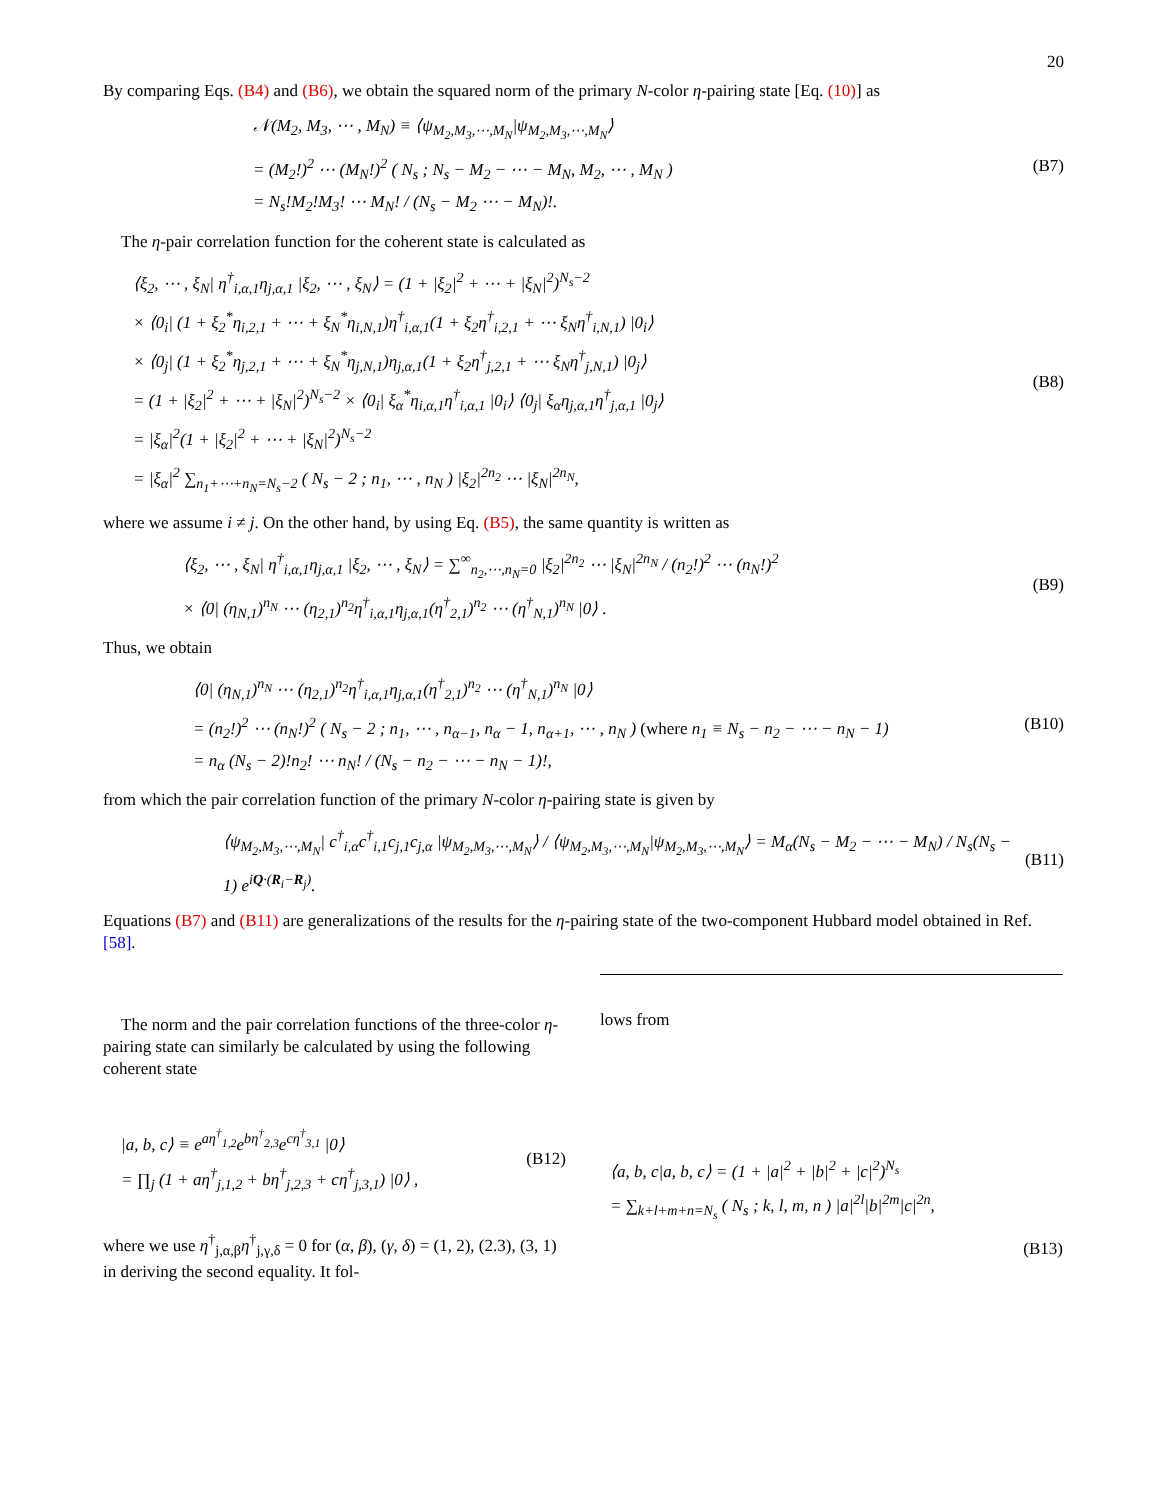20
By comparing Eqs. (B4) and (B6), we obtain the squared norm of the primary N-color η-pairing state [Eq. (10)] as
𝒩(M<sub>2</sub>, M<sub>3</sub>, ⋯ , M<sub>N</sub>) ≡ ⟨ψ<sub>M<sub>2</sub>,M<sub>3</sub>,⋯,M<sub>N</sub></sub>|ψ<sub>M<sub>2</sub>,M<sub>3</sub>,⋯,M<sub>N</sub></sub>⟩
= (M<sub>2</sub>!)<sup>2</sup> ⋯ (M<sub>N</sub>!)<sup>2</sup> ( N<sub>s</sub> ; N<sub>s</sub> − M<sub>2</sub> − ⋯ − M<sub>N</sub>, M<sub>2</sub>, ⋯ , M<sub>N</sub> )
= N<sub>s</sub>!M<sub>2</sub>!M<sub>3</sub>! ⋯ M<sub>N</sub>! / (N<sub>s</sub> − M<sub>2</sub> ⋯ − M<sub>N</sub>)!.
(B7)
The η-pair correlation function for the coherent state is calculated as
⟨ξ<sub>2</sub>, ⋯ , ξ<sub>N</sub>| η<sup>†</sup><sub>i,α,1</sub>η<sub>j,α,1</sub> |ξ<sub>2</sub>, ⋯ , ξ<sub>N</sub>⟩ = (1 + |ξ<sub>2</sub>|<sup>2</sup> + ⋯ + |ξ<sub>N</sub>|<sup>2</sup>)<sup>N<sub>s</sub>−2</sup>
× ⟨0<sub>i</sub>| (1 + ξ<sub>2</sub><sup>*</sup>η<sub>i,2,1</sub> + ⋯ + ξ<sub>N</sub><sup>*</sup>η<sub>i,N,1</sub>)η<sup>†</sup><sub>i,α,1</sub>(1 + ξ<sub>2</sub>η<sup>†</sup><sub>i,2,1</sub> + ⋯ ξ<sub>N</sub>η<sup>†</sup><sub>i,N,1</sub>) |0<sub>i</sub>⟩
× ⟨0<sub>j</sub>| (1 + ξ<sub>2</sub><sup>*</sup>η<sub>j,2,1</sub> + ⋯ + ξ<sub>N</sub><sup>*</sup>η<sub>j,N,1</sub>)η<sub>j,α,1</sub>(1 + ξ<sub>2</sub>η<sup>†</sup><sub>j,2,1</sub> + ⋯ ξ<sub>N</sub>η<sup>†</sup><sub>j,N,1</sub>) |0<sub>j</sub>⟩
= (1 + |ξ<sub>2</sub>|<sup>2</sup> + ⋯ + |ξ<sub>N</sub>|<sup>2</sup>)<sup>N<sub>s</sub>−2</sup> × ⟨0<sub>i</sub>| ξ<sub>α</sub><sup>*</sup>η<sub>i,α,1</sub>η<sup>†</sup><sub>i,α,1</sub> |0<sub>i</sub>⟩ ⟨0<sub>j</sub>| ξ<sub>α</sub>η<sub>j,α,1</sub>η<sup>†</sup><sub>j,α,1</sub> |0<sub>j</sub>⟩
= |ξ<sub>α</sub>|<sup>2</sup>(1 + |ξ<sub>2</sub>|<sup>2</sup> + ⋯ + |ξ<sub>N</sub>|<sup>2</sup>)<sup>N<sub>s</sub>−2</sup>
= |ξ<sub>α</sub>|<sup>2</sup> ∑<sub>n<sub>1</sub>+⋯+n<sub>N</sub>=N<sub>s</sub>−2</sub> ( N<sub>s</sub> − 2 ; n<sub>1</sub>, ⋯ , n<sub>N</sub> ) |ξ<sub>2</sub>|<sup>2n<sub>2</sub></sup> ⋯ |ξ<sub>N</sub>|<sup>2n<sub>N</sub></sup>,
(B8)
where we assume i ≠ j. On the other hand, by using Eq. (B5), the same quantity is written as
⟨ξ<sub>2</sub>, ⋯ , ξ<sub>N</sub>| η<sup>†</sup><sub>i,α,1</sub>η<sub>j,α,1</sub> |ξ<sub>2</sub>, ⋯ , ξ<sub>N</sub>⟩ = ∑<sup>∞</sup><sub>n<sub>2</sub>,⋯,n<sub>N</sub>=0</sub> |ξ<sub>2</sub>|<sup>2n<sub>2</sub></sup> ⋯ |ξ<sub>N</sub>|<sup>2n<sub>N</sub></sup> / (n<sub>2</sub>!)<sup>2</sup> ⋯ (n<sub>N</sub>!)<sup>2</sup>
× ⟨0| (η<sub>N,1</sub>)<sup>n<sub>N</sub></sup> ⋯ (η<sub>2,1</sub>)<sup>n<sub>2</sub></sup>η<sup>†</sup><sub>i,α,1</sub>η<sub>j,α,1</sub>(η<sup>†</sup><sub>2,1</sub>)<sup>n<sub>2</sub></sup> ⋯ (η<sup>†</sup><sub>N,1</sub>)<sup>n<sub>N</sub></sup> |0⟩ .
(B9)
Thus, we obtain
⟨0| (η<sub>N,1</sub>)<sup>n<sub>N</sub></sup> ⋯ (η<sub>2,1</sub>)<sup>n<sub>2</sub></sup>η<sup>†</sup><sub>i,α,1</sub>η<sub>j,α,1</sub>(η<sup>†</sup><sub>2,1</sub>)<sup>n<sub>2</sub></sup> ⋯ (η<sup>†</sup><sub>N,1</sub>)<sup>n<sub>N</sub></sup> |0⟩
= (n<sub>2</sub>!)<sup>2</sup> ⋯ (n<sub>N</sub>!)<sup>2</sup> ( N<sub>s</sub> − 2 ; n<sub>1</sub>, ⋯ , n<sub>α−1</sub>, n<sub>α</sub> − 1, n<sub>α+1</sub>, ⋯ , n<sub>N</sub> ) (where n<sub>1</sub> ≡ N<sub>s</sub> − n<sub>2</sub> − ⋯ − n<sub>N</sub> − 1)
= n<sub>α</sub> (N<sub>s</sub> − 2)!n<sub>2</sub>! ⋯ n<sub>N</sub>! / (N<sub>s</sub> − n<sub>2</sub> − ⋯ − n<sub>N</sub> − 1)!,
(B10)
from which the pair correlation function of the primary N-color η-pairing state is given by
⟨ψ<sub>M<sub>2</sub>,M<sub>3</sub>,⋯,M<sub>N</sub></sub>| c<sup>†</sup><sub>i,α</sub>c<sup>†</sup><sub>i,1</sub>c<sub>j,1</sub>c<sub>j,α</sub> |ψ<sub>M<sub>2</sub>,M<sub>3</sub>,⋯,M<sub>N</sub></sub>⟩ / ⟨ψ<sub>M<sub>2</sub>,M<sub>3</sub>,⋯,M<sub>N</sub></sub>|ψ<sub>M<sub>2</sub>,M<sub>3</sub>,⋯,M<sub>N</sub></sub>⟩ = M<sub>α</sub>(N<sub>s</sub> − M<sub>2</sub> − ⋯ − M<sub>N</sub>) / N<sub>s</sub>(N<sub>s</sub> − 1) e<sup>iQ·(R<sub>i</sub>−R<sub>j</sub>)</sup>.
(B11)
Equations (B7) and (B11) are generalizations of the results for the η-pairing state of the two-component Hubbard model obtained in Ref. [58].
The norm and the pair correlation functions of the three-color η-pairing state can similarly be calculated by using the following coherent state
|a, b, c⟩ ≡ e<sup>aη<sup>†</sup><sub>1,2</sub></sup>e<sup>bη<sup>†</sup><sub>2,3</sub></sup>e<sup>cη<sup>†</sup><sub>3,1</sub></sup> |0⟩
= ∏<sub>j</sub> (1 + aη<sup>†</sup><sub>j,1,2</sub> + bη<sup>†</sup><sub>j,2,3</sub> + cη<sup>†</sup><sub>j,3,1</sub>) |0⟩ ,
(B12)
where we use η<sup>†</sup><sub>j,α,β</sub>η<sup>†</sup><sub>j,γ,δ</sub> = 0 for (α, β), (γ, δ) = (1, 2), (2.3), (3, 1) in deriving the second equality. It fol-
lows from
⟨a, b, c|a, b, c⟩ = (1 + |a|<sup>2</sup> + |b|<sup>2</sup> + |c|<sup>2</sup>)<sup>N<sub>s</sub></sup>
= ∑<sub>k+l+m+n=N<sub>s</sub></sub> ( N<sub>s</sub> ; k, l, m, n ) |a|<sup>2l</sup>|b|<sup>2m</sup>|c|<sup>2n</sup>,
(B13)